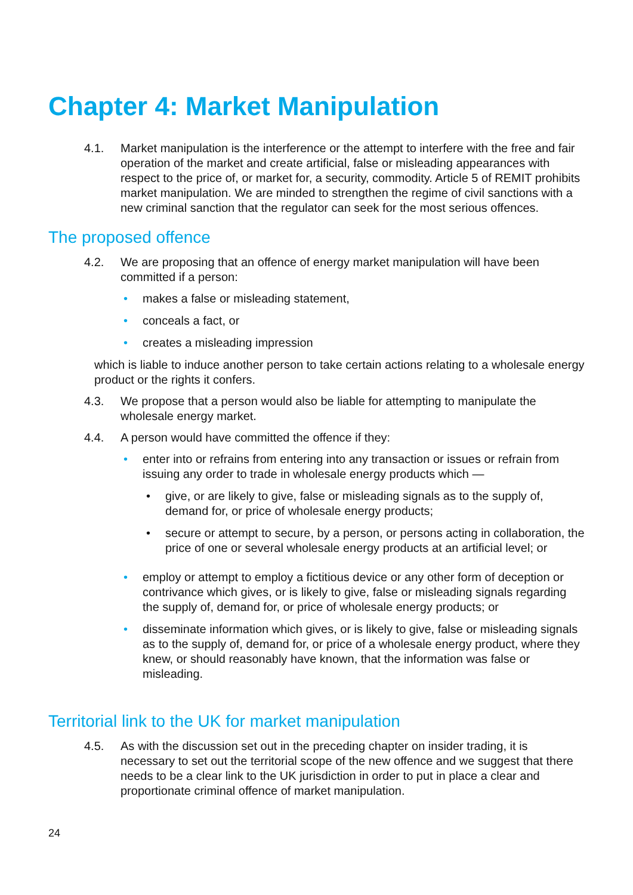Chapter 4: Market Manipulation
4.1. Market manipulation is the interference or the attempt to interfere with the free and fair operation of the market and create artificial, false or misleading appearances with respect to the price of, or market for, a security, commodity. Article 5 of REMIT prohibits market manipulation. We are minded to strengthen the regime of civil sanctions with a new criminal sanction that the regulator can seek for the most serious offences.
The proposed offence
4.2. We are proposing that an offence of energy market manipulation will have been committed if a person:
• makes a false or misleading statement,
• conceals a fact, or
• creates a misleading impression
which is liable to induce another person to take certain actions relating to a wholesale energy product or the rights it confers.
4.3. We propose that a person would also be liable for attempting to manipulate the wholesale energy market.
4.4. A person would have committed the offence if they:
• enter into or refrains from entering into any transaction or issues or refrain from issuing any order to trade in wholesale energy products which —
• give, or are likely to give, false or misleading signals as to the supply of, demand for, or price of wholesale energy products;
• secure or attempt to secure, by a person, or persons acting in collaboration, the price of one or several wholesale energy products at an artificial level; or
• employ or attempt to employ a fictitious device or any other form of deception or contrivance which gives, or is likely to give, false or misleading signals regarding the supply of, demand for, or price of wholesale energy products; or
• disseminate information which gives, or is likely to give, false or misleading signals as to the supply of, demand for, or price of a wholesale energy product, where they knew, or should reasonably have known, that the information was false or misleading.
Territorial link to the UK for market manipulation
4.5. As with the discussion set out in the preceding chapter on insider trading, it is necessary to set out the territorial scope of the new offence and we suggest that there needs to be a clear link to the UK jurisdiction in order to put in place a clear and proportionate criminal offence of market manipulation.
24